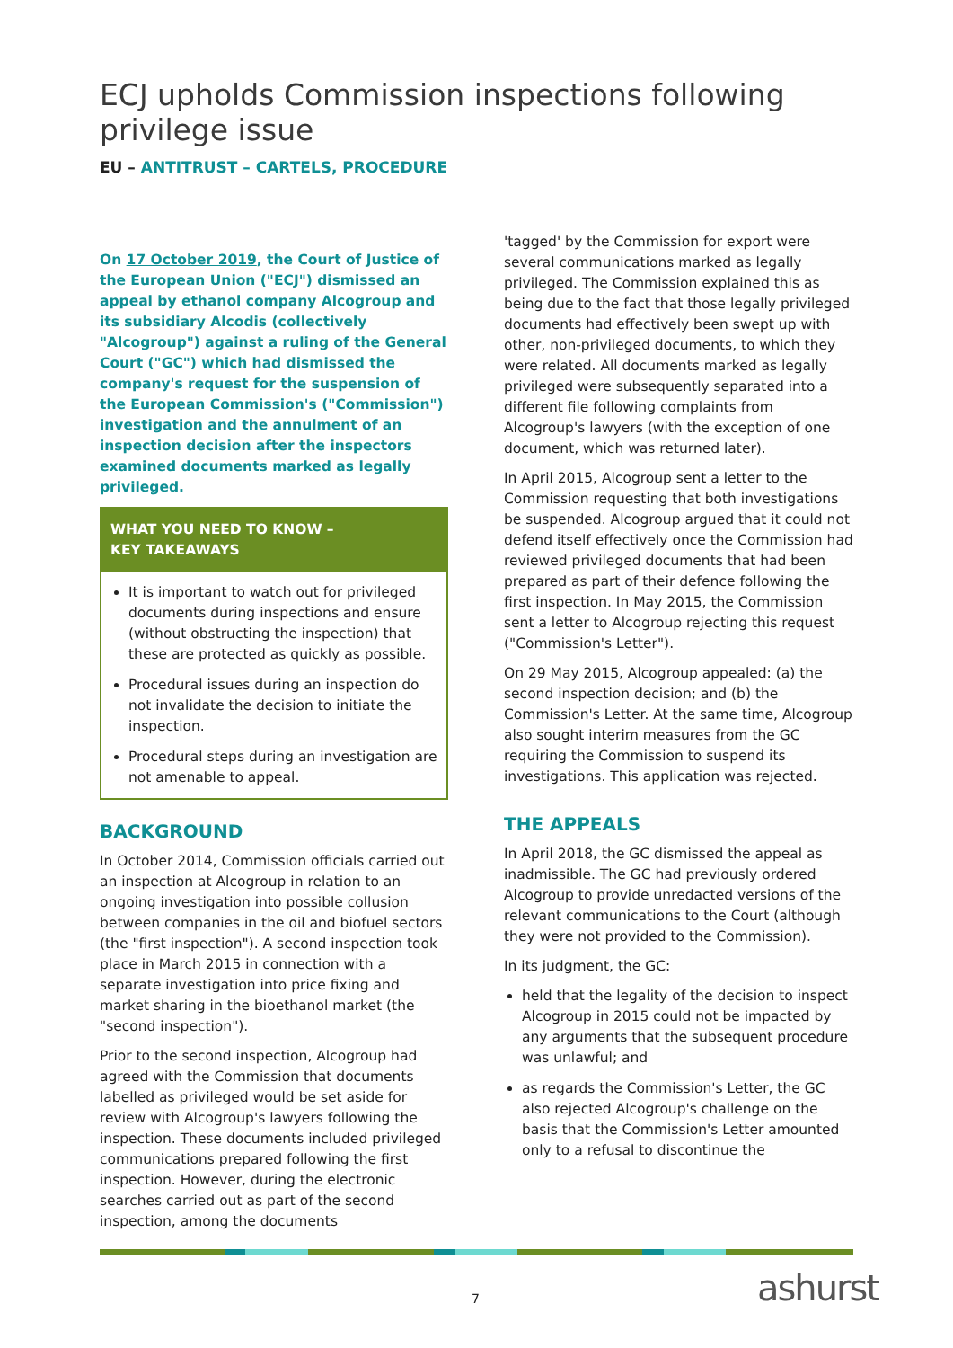ECJ upholds Commission inspections following privilege issue
EU – ANTITRUST – CARTELS, PROCEDURE
On 17 October 2019, the Court of Justice of the European Union ("ECJ") dismissed an appeal by ethanol company Alcogroup and its subsidiary Alcodis (collectively "Alcogroup") against a ruling of the General Court ("GC") which had dismissed the company's request for the suspension of the European Commission's ("Commission") investigation and the annulment of an inspection decision after the inspectors examined documents marked as legally privileged.
WHAT YOU NEED TO KNOW –
KEY TAKEAWAYS
It is important to watch out for privileged documents during inspections and ensure (without obstructing the inspection) that these are protected as quickly as possible.
Procedural issues during an inspection do not invalidate the decision to initiate the inspection.
Procedural steps during an investigation are not amenable to appeal.
BACKGROUND
In October 2014, Commission officials carried out an inspection at Alcogroup in relation to an ongoing investigation into possible collusion between companies in the oil and biofuel sectors (the "first inspection"). A second inspection took place in March 2015 in connection with a separate investigation into price fixing and market sharing in the bioethanol market (the "second inspection").
Prior to the second inspection, Alcogroup had agreed with the Commission that documents labelled as privileged would be set aside for review with Alcogroup's lawyers following the inspection. These documents included privileged communications prepared following the first inspection. However, during the electronic searches carried out as part of the second inspection, among the documents
'tagged' by the Commission for export were several communications marked as legally privileged. The Commission explained this as being due to the fact that those legally privileged documents had effectively been swept up with other, non-privileged documents, to which they were related. All documents marked as legally privileged were subsequently separated into a different file following complaints from Alcogroup's lawyers (with the exception of one document, which was returned later).
In April 2015, Alcogroup sent a letter to the Commission requesting that both investigations be suspended. Alcogroup argued that it could not defend itself effectively once the Commission had reviewed privileged documents that had been prepared as part of their defence following the first inspection. In May 2015, the Commission sent a letter to Alcogroup rejecting this request ("Commission's Letter").
On 29 May 2015, Alcogroup appealed: (a) the second inspection decision; and (b) the Commission's Letter. At the same time, Alcogroup also sought interim measures from the GC requiring the Commission to suspend its investigations. This application was rejected.
THE APPEALS
In April 2018, the GC dismissed the appeal as inadmissible. The GC had previously ordered Alcogroup to provide unredacted versions of the relevant communications to the Court (although they were not provided to the Commission).
In its judgment, the GC:
held that the legality of the decision to inspect Alcogroup in 2015 could not be impacted by any arguments that the subsequent procedure was unlawful; and
as regards the Commission's Letter, the GC also rejected Alcogroup's challenge on the basis that the Commission's Letter amounted only to a refusal to discontinue the
7 ashurst